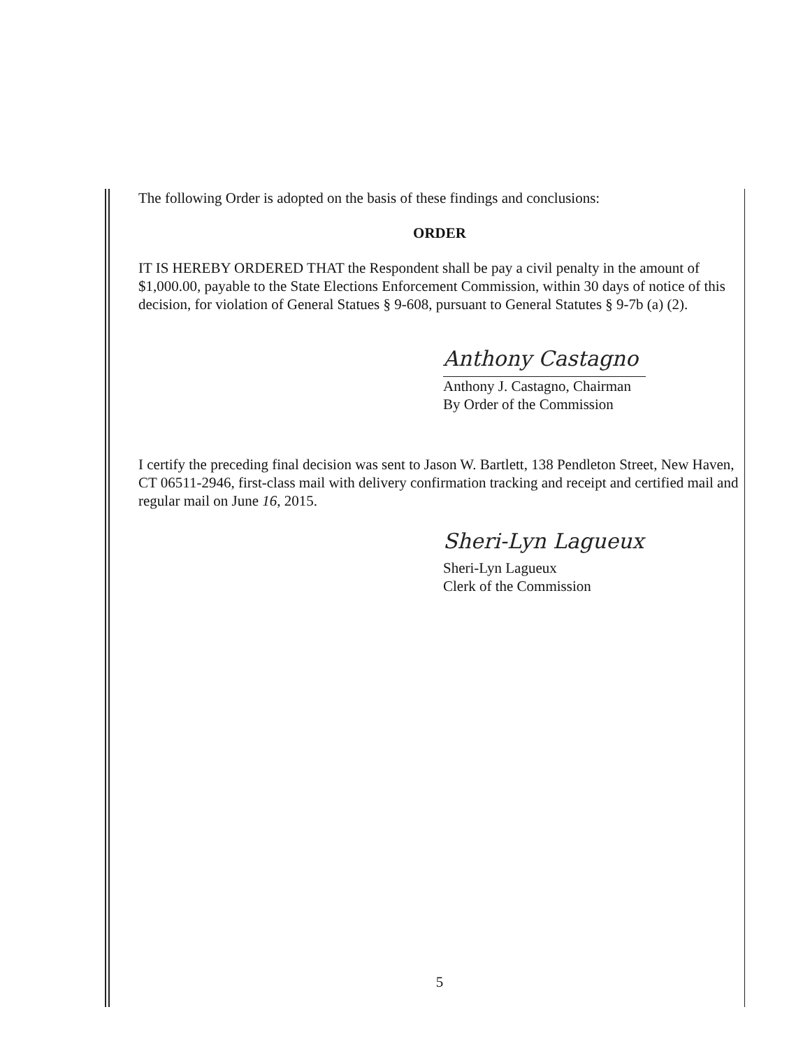The following Order is adopted on the basis of these findings and conclusions:
ORDER
IT IS HEREBY ORDERED THAT the Respondent shall be pay a civil penalty in the amount of $1,000.00, payable to the State Elections Enforcement Commission, within 30 days of notice of this decision, for violation of General Statues § 9-608, pursuant to General Statutes § 9-7b (a) (2).
Anthony Castagno
Anthony J. Castagno, Chairman
By Order of the Commission
I certify the preceding final decision was sent to Jason W. Bartlett, 138 Pendleton Street, New Haven, CT 06511-2946, first-class mail with delivery confirmation tracking and receipt and certified mail and regular mail on June 16, 2015.
Sheri-Lyn Lagueux
Sheri-Lyn Lagueux
Clerk of the Commission
5